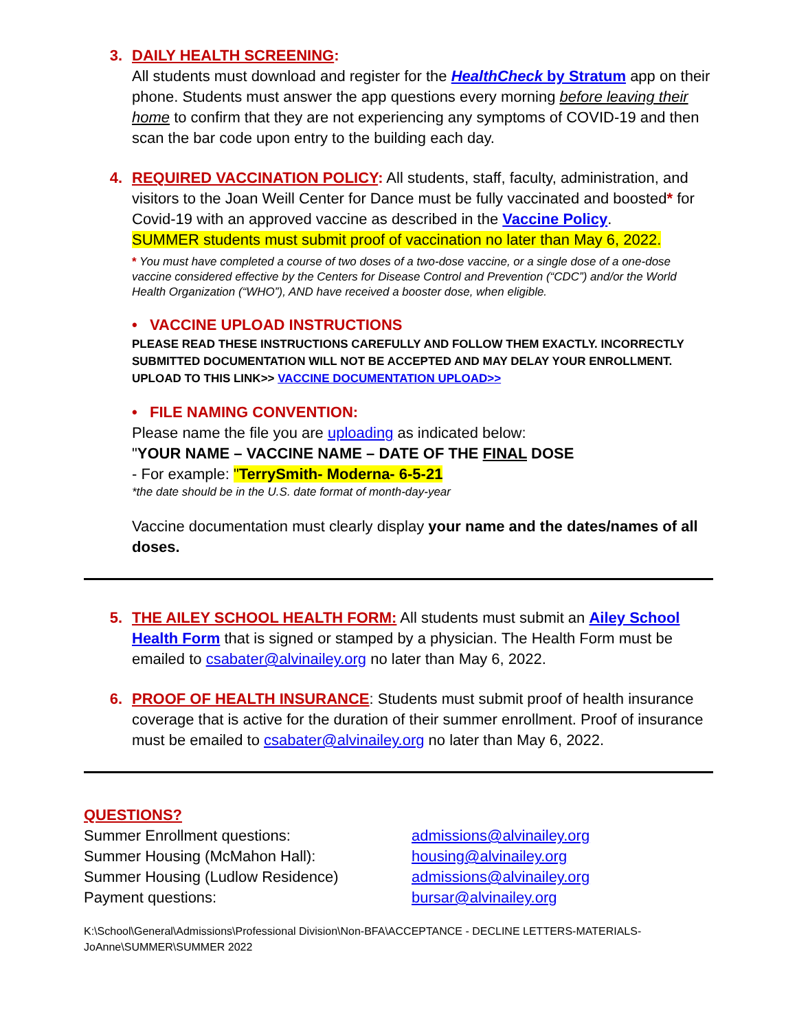3. DAILY HEALTH SCREENING:
All students must download and register for the HealthCheck by Stratum app on their phone. Students must answer the app questions every morning before leaving their home to confirm that they are not experiencing any symptoms of COVID-19 and then scan the bar code upon entry to the building each day.
4. REQUIRED VACCINATION POLICY: All students, staff, faculty, administration, and visitors to the Joan Weill Center for Dance must be fully vaccinated and boosted* for Covid-19 with an approved vaccine as described in the Vaccine Policy.
SUMMER students must submit proof of vaccination no later than May 6, 2022.
* You must have completed a course of two doses of a two-dose vaccine, or a single dose of a one-dose vaccine considered effective by the Centers for Disease Control and Prevention (“CDC”) and/or the World Health Organization (“WHO”), AND have received a booster dose, when eligible.
• VACCINE UPLOAD INSTRUCTIONS
PLEASE READ THESE INSTRUCTIONS CAREFULLY AND FOLLOW THEM EXACTLY. INCORRECTLY SUBMITTED DOCUMENTATION WILL NOT BE ACCEPTED AND MAY DELAY YOUR ENROLLMENT. UPLOAD TO THIS LINK>> VACCINE DOCUMENTATION UPLOAD>>
• FILE NAMING CONVENTION:
Please name the file you are uploading as indicated below:
"YOUR NAME – VACCINE NAME – DATE OF THE FINAL DOSE
- For example: "TerrySmith- Moderna- 6-5-21
*the date should be in the U.S. date format of month-day-year
Vaccine documentation must clearly display your name and the dates/names of all doses.
5. THE AILEY SCHOOL HEALTH FORM: All students must submit an Ailey School Health Form that is signed or stamped by a physician. The Health Form must be emailed to csabater@alvinailey.org no later than May 6, 2022.
6. PROOF OF HEALTH INSURANCE: Students must submit proof of health insurance coverage that is active for the duration of their summer enrollment. Proof of insurance must be emailed to csabater@alvinailey.org no later than May 6, 2022.
QUESTIONS?
Summer Enrollment questions: admissions@alvinailey.org
Summer Housing (McMahon Hall): housing@alvinailey.org
Summer Housing (Ludlow Residence) admissions@alvinailey.org
Payment questions: bursar@alvinailey.org
K:\School\General\Admissions\Professional Division\Non-BFA\ACCEPTANCE - DECLINE LETTERS-MATERIALS-JoAnne\SUMMER\SUMMER 2022